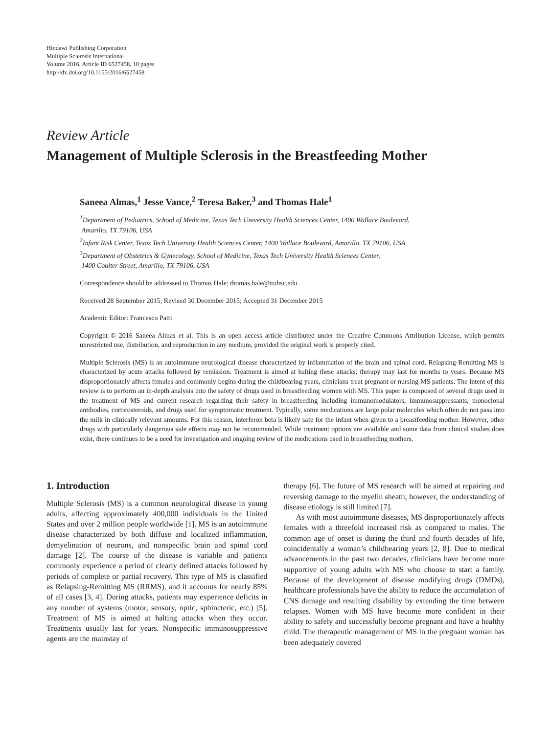Hindawi Publishing Corporation
Multiple Sclerosis International
Volume 2016, Article ID 6527458, 10 pages
http://dx.doi.org/10.1155/2016/6527458
Review Article
Management of Multiple Sclerosis in the Breastfeeding Mother
Saneea Almas,<sup>1</sup> Jesse Vance,<sup>2</sup> Teresa Baker,<sup>3</sup> and Thomas Hale<sup>1</sup>
<sup>1</sup> Department of Pediatrics, School of Medicine, Texas Tech University Health Sciences Center, 1400 Wallace Boulevard,
Amarillo, TX 79106, USA
<sup>2</sup> Infant Risk Center, Texas Tech University Health Sciences Center, 1400 Wallace Boulevard, Amarillo, TX 79106, USA
<sup>3</sup> Department of Obstetrics & Gynecology, School of Medicine, Texas Tech University Health Sciences Center,
1400 Coulter Street, Amarillo, TX 79106, USA
Correspondence should be addressed to Thomas Hale; thomas.hale@ttuhsc.edu
Received 28 September 2015; Revised 30 December 2015; Accepted 31 December 2015
Academic Editor: Francesco Patti
Copyright © 2016 Saneea Almas et al. This is an open access article distributed under the Creative Commons Attribution License, which permits unrestricted use, distribution, and reproduction in any medium, provided the original work is properly cited.
Multiple Sclerosis (MS) is an autoimmune neurological disease characterized by inflammation of the brain and spinal cord. Relapsing-Remitting MS is characterized by acute attacks followed by remission. Treatment is aimed at halting these attacks; therapy may last for months to years. Because MS disproportionately affects females and commonly begins during the childbearing years, clinicians treat pregnant or nursing MS patients. The intent of this review is to perform an in-depth analysis into the safety of drugs used in breastfeeding women with MS. This paper is composed of several drugs used in the treatment of MS and current research regarding their safety in breastfeeding including immunomodulators, immunosuppressants, monoclonal antibodies, corticosteroids, and drugs used for symptomatic treatment. Typically, some medications are large polar molecules which often do not pass into the milk in clinically relevant amounts. For this reason, interferon beta is likely safe for the infant when given to a breastfeeding mother. However, other drugs with particularly dangerous side effects may not be recommended. While treatment options are available and some data from clinical studies does exist, there continues to be a need for investigation and ongoing review of the medications used in breastfeeding mothers.
1. Introduction
Multiple Sclerosis (MS) is a common neurological disease in young adults, affecting approximately 400,000 individuals in the United States and over 2 million people worldwide [1]. MS is an autoimmune disease characterized by both diffuse and localized inflammation, demyelination of neurons, and nonspecific brain and spinal cord damage [2]. The course of the disease is variable and patients commonly experience a period of clearly defined attacks followed by periods of complete or partial recovery. This type of MS is classified as Relapsing-Remitting MS (RRMS), and it accounts for nearly 85% of all cases [3, 4]. During attacks, patients may experience deficits in any number of systems (motor, sensory, optic, sphincteric, etc.) [5]. Treatment of MS is aimed at halting attacks when they occur. Treatments usually last for years. Nonspecific immunosuppressive agents are the mainstay of
therapy [6]. The future of MS research will be aimed at repairing and reversing damage to the myelin sheath; however, the understanding of disease etiology is still limited [7].
As with most autoimmune diseases, MS disproportionately affects females with a threefold increased risk as compared to males. The common age of onset is during the third and fourth decades of life, coincidentally a woman’s childbearing years [2, 8]. Due to medical advancements in the past two decades, clinicians have become more supportive of young adults with MS who choose to start a family. Because of the development of disease modifying drugs (DMDs), healthcare professionals have the ability to reduce the accumulation of CNS damage and resulting disability by extending the time between relapses. Women with MS have become more confident in their ability to safely and successfully become pregnant and have a healthy child. The therapeutic management of MS in the pregnant woman has been adequately covered